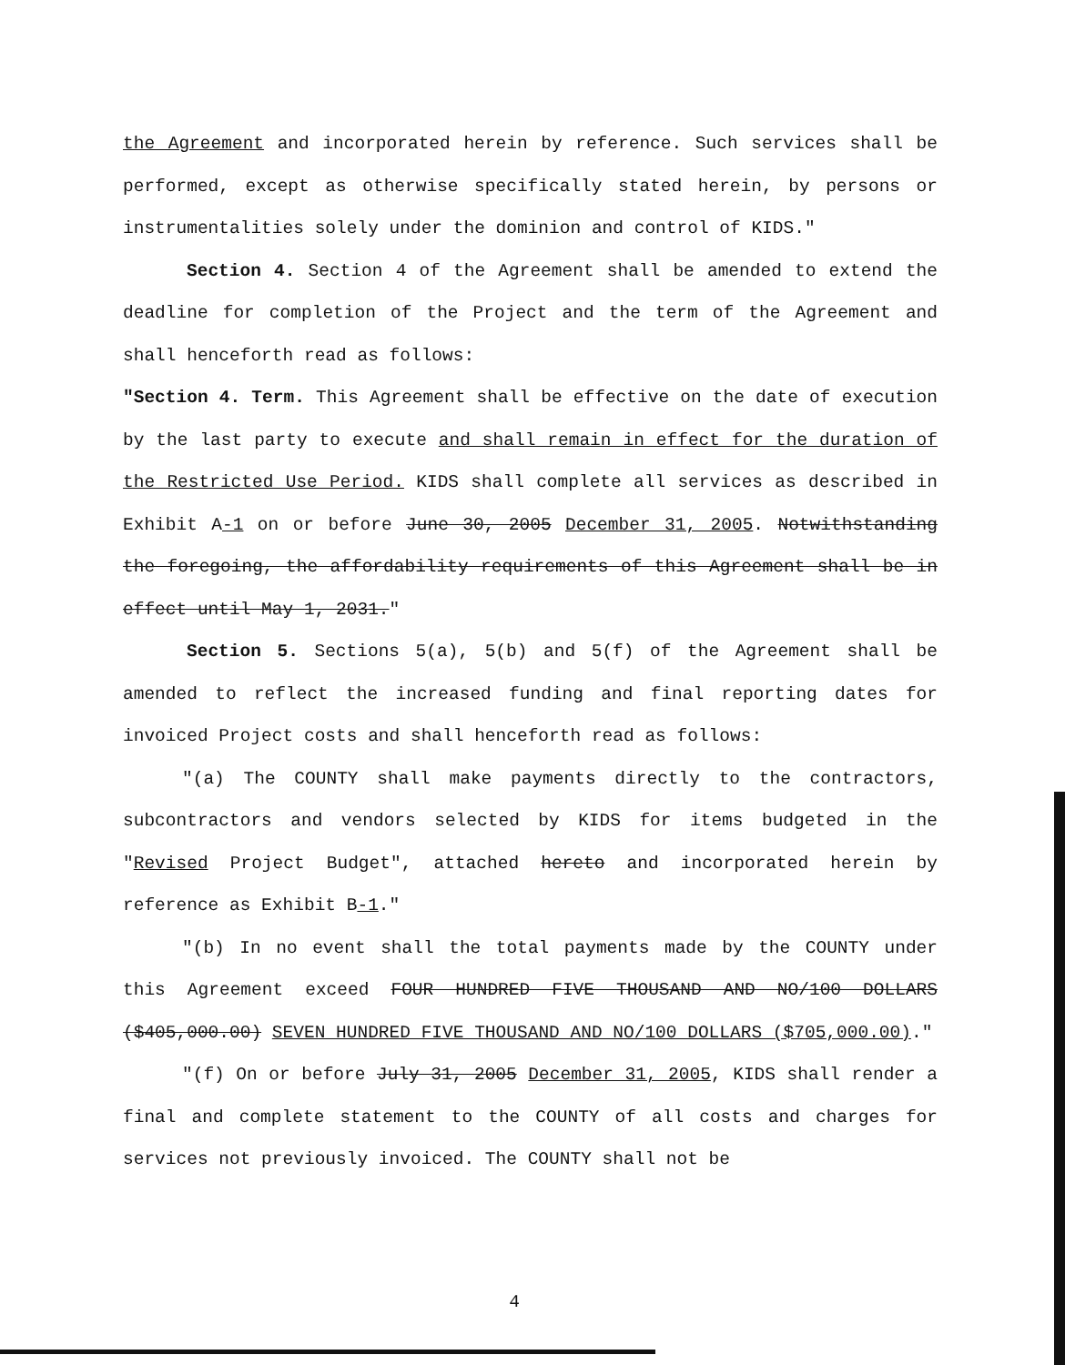the Agreement and incorporated herein by reference. Such services shall be performed, except as otherwise specifically stated herein, by persons or instrumentalities solely under the dominion and control of KIDS."
Section 4. Section 4 of the Agreement shall be amended to extend the deadline for completion of the Project and the term of the Agreement and shall henceforth read as follows:
"Section 4. Term. This Agreement shall be effective on the date of execution by the last party to execute and shall remain in effect for the duration of the Restricted Use Period. KIDS shall complete all services as described in Exhibit A-1 on or before June 30, 2005 December 31, 2005. Notwithstanding the foregoing, the affordability requirements of this Agreement shall be in effect until May 1, 2031."
Section 5. Sections 5(a), 5(b) and 5(f) of the Agreement shall be amended to reflect the increased funding and final reporting dates for invoiced Project costs and shall henceforth read as follows:
"(a) The COUNTY shall make payments directly to the contractors, subcontractors and vendors selected by KIDS for items budgeted in the "Revised Project Budget", attached hereto and incorporated herein by reference as Exhibit B-1."
"(b) In no event shall the total payments made by the COUNTY under this Agreement exceed FOUR HUNDRED FIVE THOUSAND AND NO/100 DOLLARS ($405,000.00) SEVEN HUNDRED FIVE THOUSAND AND NO/100 DOLLARS ($705,000.00)."
"(f) On or before July 31, 2005 December 31, 2005, KIDS shall render a final and complete statement to the COUNTY of all costs and charges for services not previously invoiced. The COUNTY shall not be
4